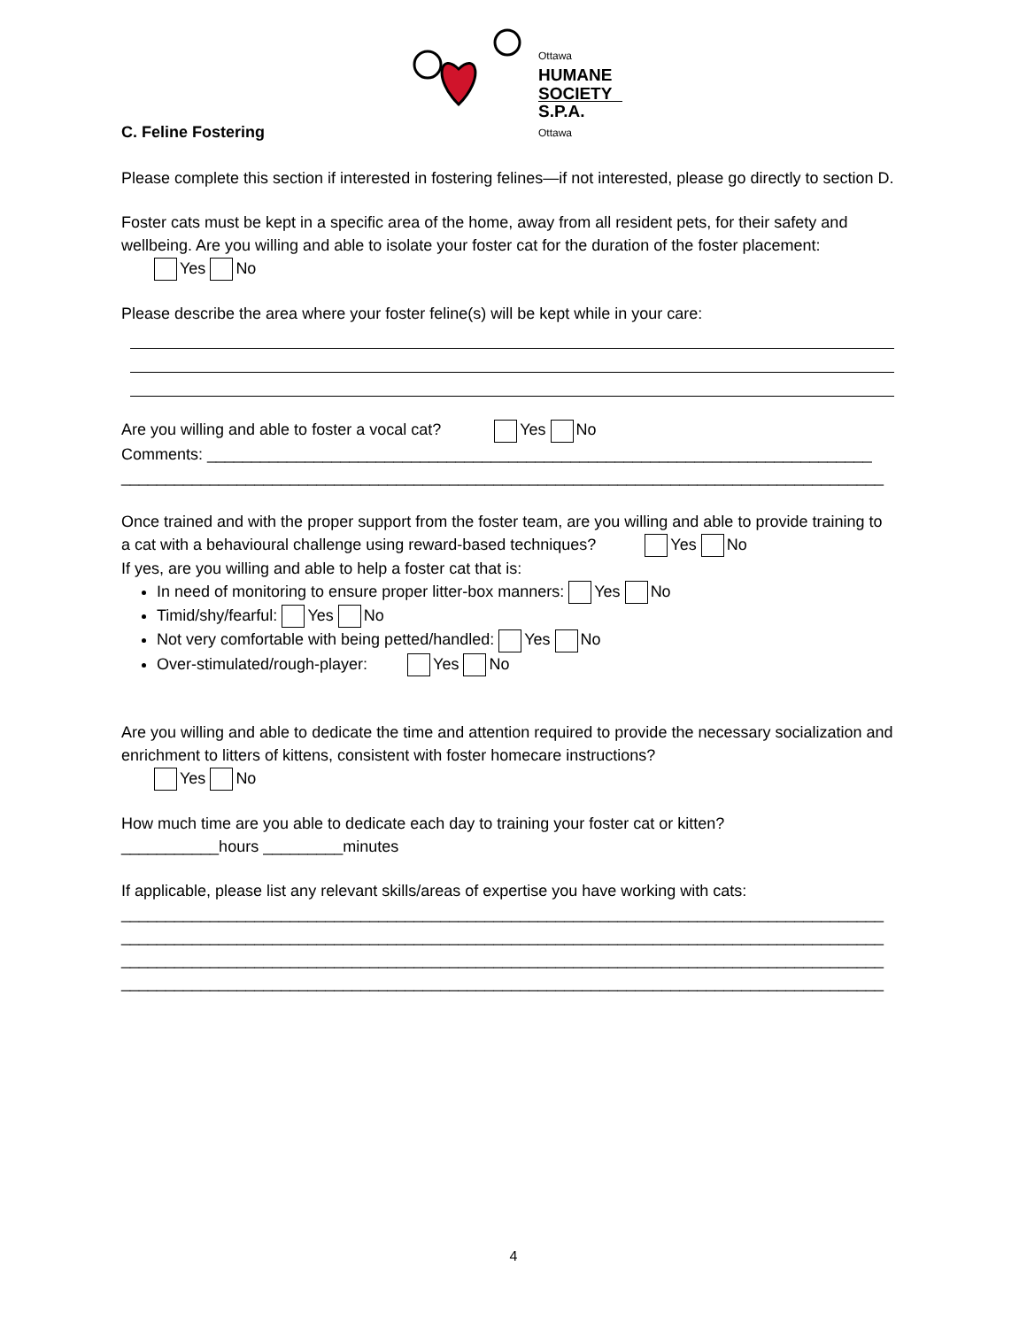Ottawa
HUMANE
SOCIETY
S.P.A. Ottawa
C. Feline Fostering
Please complete this section if interested in fostering felines—if not interested, please go directly to section D.
Foster cats must be kept in a specific area of the home, away from all resident pets, for their safety and wellbeing. Are you willing and able to isolate your foster cat for the duration of the foster placement:
Yes No
Please describe the area where your foster feline(s) will be kept while in your care:
Are you willing and able to foster a vocal cat? Yes No
Comments: ___________________________________________________________________________
______________________________________________________________________________________
Once trained and with the proper support from the foster team, are you willing and able to provide training to a cat with a behavioural challenge using reward-based techniques? Yes No
If yes, are you willing and able to help a foster cat that is:
In need of monitoring to ensure proper litter-box manners: Yes No
Timid/shy/fearful: Yes No
Not very comfortable with being petted/handled: Yes No
Over-stimulated/rough-player: Yes No
Are you willing and able to dedicate the time and attention required to provide the necessary socialization and enrichment to litters of kittens, consistent with foster homecare instructions?
Yes No
How much time are you able to dedicate each day to training your foster cat or kitten?
___________hours _________minutes
If applicable, please list any relevant skills/areas of expertise you have working with cats:
______________________________________________________________________________________
______________________________________________________________________________________
______________________________________________________________________________________
______________________________________________________________________________________
4